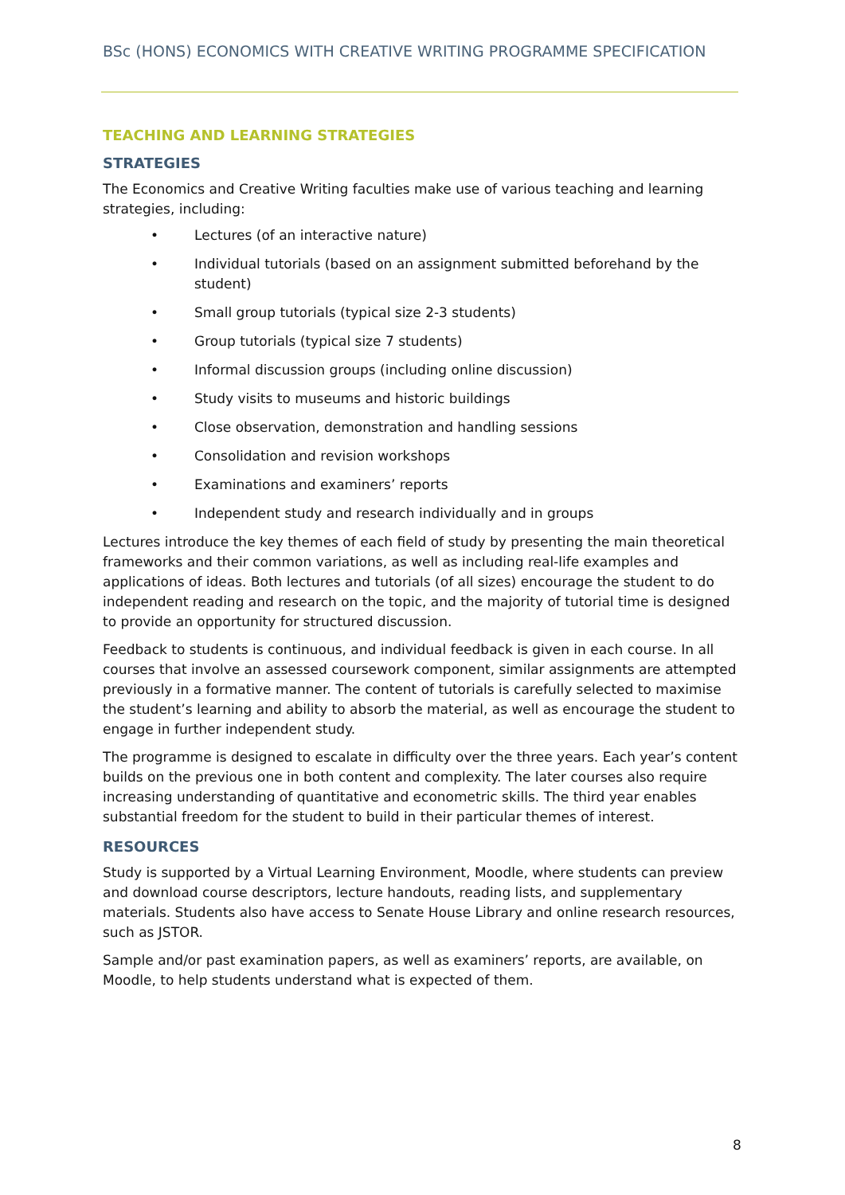BSc (HONS) ECONOMICS WITH CREATIVE WRITING PROGRAMME SPECIFICATION
TEACHING AND LEARNING STRATEGIES
STRATEGIES
The Economics and Creative Writing faculties make use of various teaching and learning strategies, including:
• Lectures (of an interactive nature)
• Individual tutorials (based on an assignment submitted beforehand by the student)
• Small group tutorials (typical size 2-3 students)
• Group tutorials (typical size 7 students)
• Informal discussion groups (including online discussion)
• Study visits to museums and historic buildings
• Close observation, demonstration and handling sessions
• Consolidation and revision workshops
• Examinations and examiners’ reports
• Independent study and research individually and in groups
Lectures introduce the key themes of each field of study by presenting the main theoretical frameworks and their common variations, as well as including real-life examples and applications of ideas. Both lectures and tutorials (of all sizes) encourage the student to do independent reading and research on the topic, and the majority of tutorial time is designed to provide an opportunity for structured discussion.
Feedback to students is continuous, and individual feedback is given in each course. In all courses that involve an assessed coursework component, similar assignments are attempted previously in a formative manner. The content of tutorials is carefully selected to maximise the student’s learning and ability to absorb the material, as well as encourage the student to engage in further independent study.
The programme is designed to escalate in difficulty over the three years. Each year’s content builds on the previous one in both content and complexity. The later courses also require increasing understanding of quantitative and econometric skills. The third year enables substantial freedom for the student to build in their particular themes of interest.
RESOURCES
Study is supported by a Virtual Learning Environment, Moodle, where students can preview and download course descriptors, lecture handouts, reading lists, and supplementary materials. Students also have access to Senate House Library and online research resources, such as JSTOR.
Sample and/or past examination papers, as well as examiners’ reports, are available, on Moodle, to help students understand what is expected of them.
8